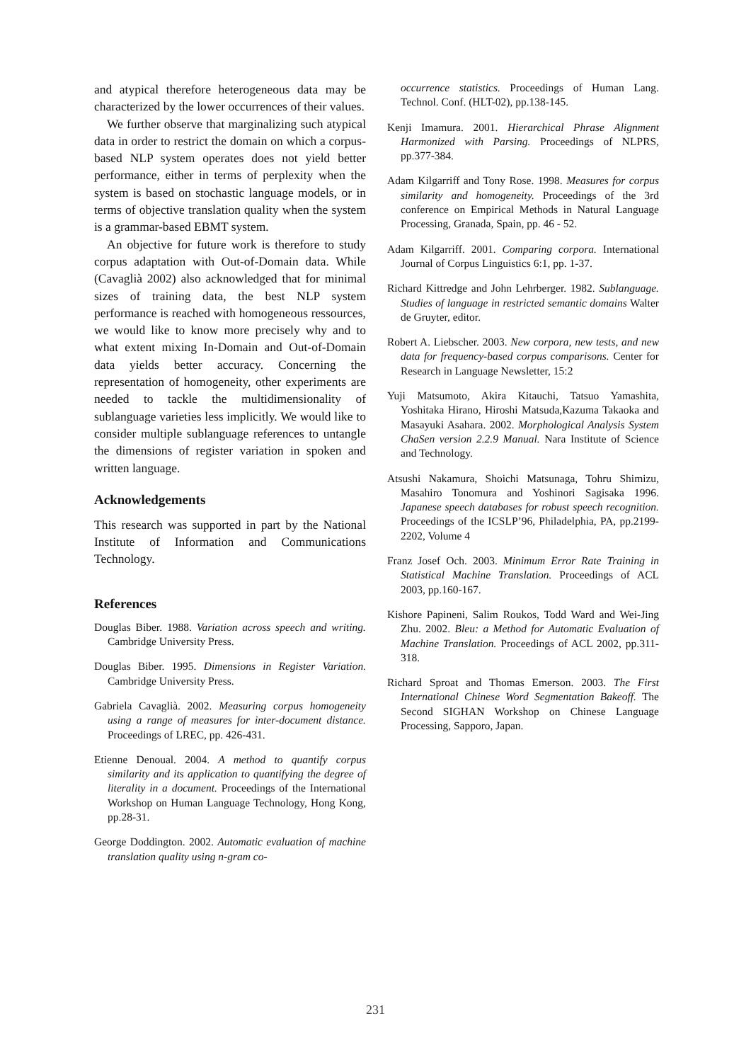and atypical therefore heterogeneous data may be characterized by the lower occurrences of their values.
We further observe that marginalizing such atypical data in order to restrict the domain on which a corpus-based NLP system operates does not yield better performance, either in terms of perplexity when the system is based on stochastic language models, or in terms of objective translation quality when the system is a grammar-based EBMT system.
An objective for future work is therefore to study corpus adaptation with Out-of-Domain data. While (Cavaglià 2002) also acknowledged that for minimal sizes of training data, the best NLP system performance is reached with homogeneous ressources, we would like to know more precisely why and to what extent mixing In-Domain and Out-of-Domain data yields better accuracy. Concerning the representation of homogeneity, other experiments are needed to tackle the multidimensionality of sublanguage varieties less implicitly. We would like to consider multiple sublanguage references to untangle the dimensions of register variation in spoken and written language.
Acknowledgements
This research was supported in part by the National Institute of Information and Communications Technology.
References
Douglas Biber. 1988. Variation across speech and writing. Cambridge University Press.
Douglas Biber. 1995. Dimensions in Register Variation. Cambridge University Press.
Gabriela Cavaglià. 2002. Measuring corpus homogeneity using a range of measures for inter-document distance. Proceedings of LREC, pp. 426-431.
Etienne Denoual. 2004. A method to quantify corpus similarity and its application to quantifying the degree of literality in a document. Proceedings of the International Workshop on Human Language Technology, Hong Kong, pp.28-31.
George Doddington. 2002. Automatic evaluation of machine translation quality using n-gram co-
occurrence statistics. Proceedings of Human Lang. Technol. Conf. (HLT-02), pp.138-145.
Kenji Imamura. 2001. Hierarchical Phrase Alignment Harmonized with Parsing. Proceedings of NLPRS, pp.377-384.
Adam Kilgarriff and Tony Rose. 1998. Measures for corpus similarity and homogeneity. Proceedings of the 3rd conference on Empirical Methods in Natural Language Processing, Granada, Spain, pp. 46 - 52.
Adam Kilgarriff. 2001. Comparing corpora. International Journal of Corpus Linguistics 6:1, pp. 1-37.
Richard Kittredge and John Lehrberger. 1982. Sublanguage. Studies of language in restricted semantic domains Walter de Gruyter, editor.
Robert A. Liebscher. 2003. New corpora, new tests, and new data for frequency-based corpus comparisons. Center for Research in Language Newsletter, 15:2
Yuji Matsumoto, Akira Kitauchi, Tatsuo Yamashita, Yoshitaka Hirano, Hiroshi Matsuda,Kazuma Takaoka and Masayuki Asahara. 2002. Morphological Analysis System ChaSen version 2.2.9 Manual. Nara Institute of Science and Technology.
Atsushi Nakamura, Shoichi Matsunaga, Tohru Shimizu, Masahiro Tonomura and Yoshinori Sagisaka 1996. Japanese speech databases for robust speech recognition. Proceedings of the ICSLP’96, Philadelphia, PA, pp.2199-2202, Volume 4
Franz Josef Och. 2003. Minimum Error Rate Training in Statistical Machine Translation. Proceedings of ACL 2003, pp.160-167.
Kishore Papineni, Salim Roukos, Todd Ward and Wei-Jing Zhu. 2002. Bleu: a Method for Automatic Evaluation of Machine Translation. Proceedings of ACL 2002, pp.311-318.
Richard Sproat and Thomas Emerson. 2003. The First International Chinese Word Segmentation Bakeoff. The Second SIGHAN Workshop on Chinese Language Processing, Sapporo, Japan.
231